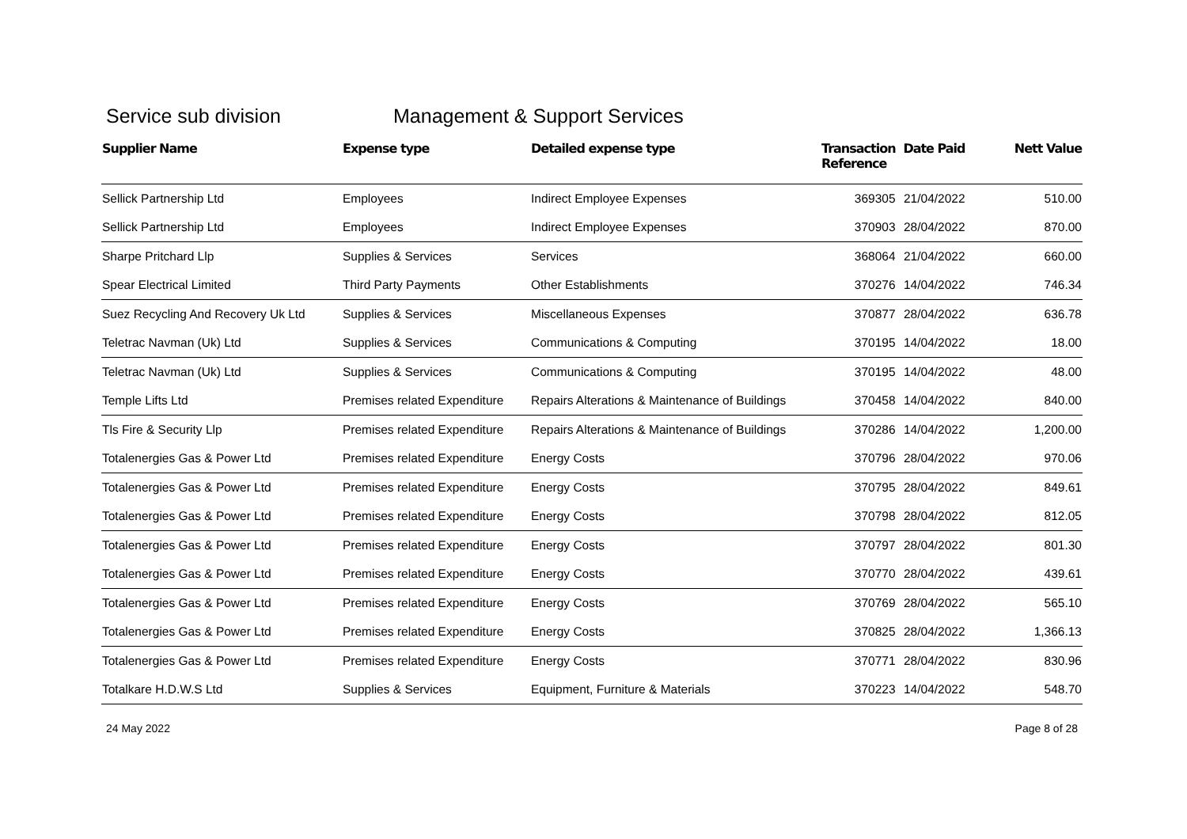Service sub division Management & Support Services
| Supplier Name | Expense type | Detailed expense type | Transaction Reference | Date Paid | Nett Value |
| --- | --- | --- | --- | --- | --- |
| Sellick Partnership Ltd | Employees | Indirect Employee Expenses | 369305 | 21/04/2022 | 510.00 |
| Sellick Partnership Ltd | Employees | Indirect Employee Expenses | 370903 | 28/04/2022 | 870.00 |
| Sharpe Pritchard Llp | Supplies & Services | Services | 368064 | 21/04/2022 | 660.00 |
| Spear Electrical Limited | Third Party Payments | Other Establishments | 370276 | 14/04/2022 | 746.34 |
| Suez Recycling And Recovery Uk Ltd | Supplies & Services | Miscellaneous Expenses | 370877 | 28/04/2022 | 636.78 |
| Teletrac Navman (Uk) Ltd | Supplies & Services | Communications & Computing | 370195 | 14/04/2022 | 18.00 |
| Teletrac Navman (Uk) Ltd | Supplies & Services | Communications & Computing | 370195 | 14/04/2022 | 48.00 |
| Temple Lifts Ltd | Premises related Expenditure | Repairs Alterations & Maintenance of Buildings | 370458 | 14/04/2022 | 840.00 |
| Tls Fire & Security Llp | Premises related Expenditure | Repairs Alterations & Maintenance of Buildings | 370286 | 14/04/2022 | 1,200.00 |
| Totalenergies Gas & Power Ltd | Premises related Expenditure | Energy Costs | 370796 | 28/04/2022 | 970.06 |
| Totalenergies Gas & Power Ltd | Premises related Expenditure | Energy Costs | 370795 | 28/04/2022 | 849.61 |
| Totalenergies Gas & Power Ltd | Premises related Expenditure | Energy Costs | 370798 | 28/04/2022 | 812.05 |
| Totalenergies Gas & Power Ltd | Premises related Expenditure | Energy Costs | 370797 | 28/04/2022 | 801.30 |
| Totalenergies Gas & Power Ltd | Premises related Expenditure | Energy Costs | 370770 | 28/04/2022 | 439.61 |
| Totalenergies Gas & Power Ltd | Premises related Expenditure | Energy Costs | 370769 | 28/04/2022 | 565.10 |
| Totalenergies Gas & Power Ltd | Premises related Expenditure | Energy Costs | 370825 | 28/04/2022 | 1,366.13 |
| Totalenergies Gas & Power Ltd | Premises related Expenditure | Energy Costs | 370771 | 28/04/2022 | 830.96 |
| Totalkare H.D.W.S Ltd | Supplies & Services | Equipment, Furniture & Materials | 370223 | 14/04/2022 | 548.70 |
24 May 2022 Page 8 of 28